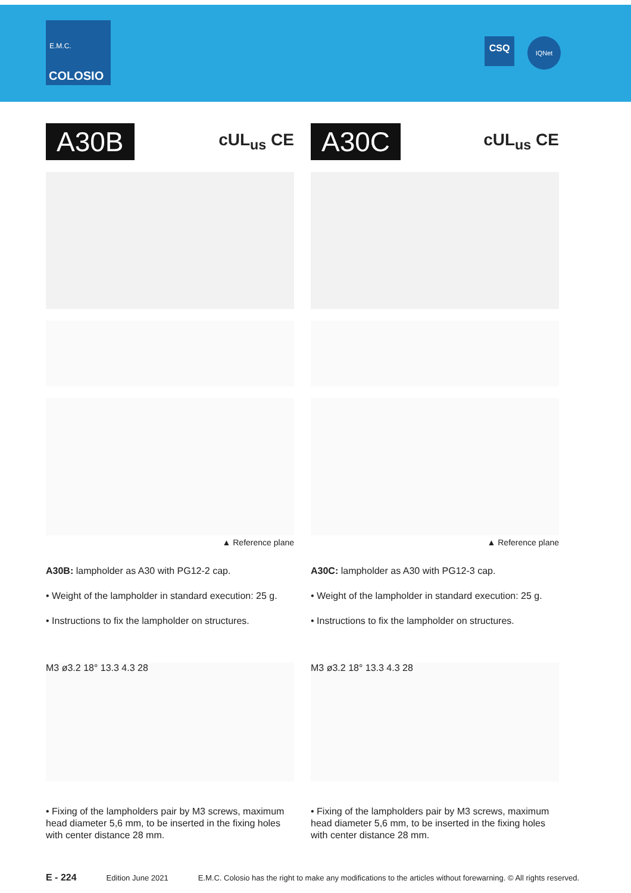E.M.C.
COLOSIO
CSQ
IQNet
A30B
cUL<sub>us</sub> CE
▲ Reference plane
A30B: lampholder as A30 with PG12-2 cap.
• Weight of the lampholder in standard execution: 25 g.
• Instructions to fix the lampholder on structures.
M3 ø3.2 18° 13.3 4.3 28
• Fixing of the lampholders pair by M3 screws, maximum head diameter 5,6 mm, to be inserted in the fixing holes with center distance 28 mm.
A30C
cUL<sub>us</sub> CE
▲ Reference plane
A30C: lampholder as A30 with PG12-3 cap.
• Weight of the lampholder in standard execution: 25 g.
• Instructions to fix the lampholder on structures.
M3 ø3.2 18° 13.3 4.3 28
• Fixing of the lampholders pair by M3 screws, maximum head diameter 5,6 mm, to be inserted in the fixing holes with center distance 28 mm.
E - 224 Edition June 2021 E.M.C. Colosio has the right to make any modifications to the articles without forewarning. © All rights reserved.